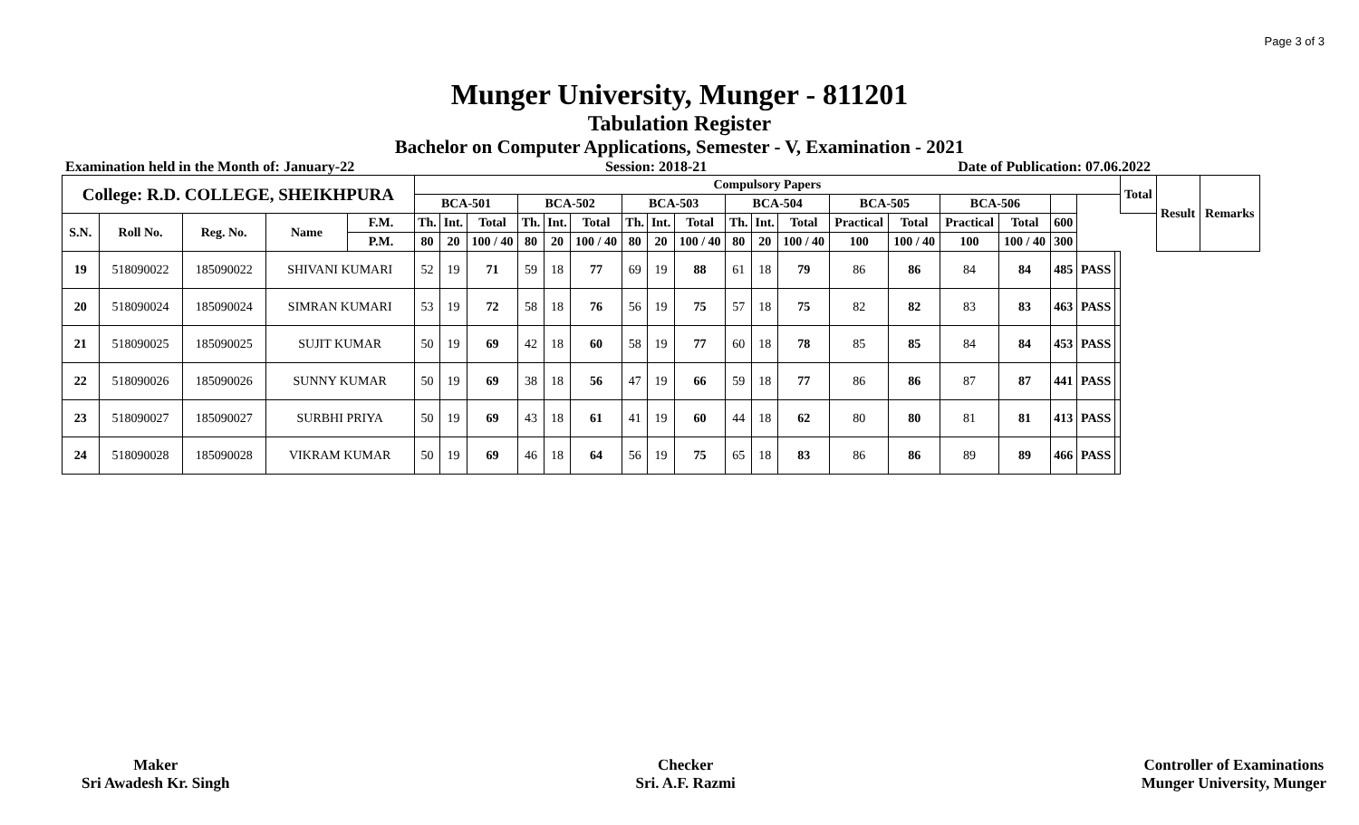Page 3 of 3
Munger University, Munger - 811201
Tabulation Register
Bachelor on Computer Applications, Semester - V, Examination - 2021
Examination held in the Month of: January-22 Session: 2018-21 Date of Publication: 07.06.2022
| College: R.D. COLLEGE, SHEIKHPURA | | | | | Compulsory Papers | | | | | | | | | | | | | | | | | | | Total | Result | Remarks |
| --- | --- | --- | --- | --- | --- | --- | --- | --- | --- | --- | --- | --- | --- | --- | --- | --- | --- | --- | --- | --- | --- | --- | --- | --- | --- | --- |
| | | | | | BCA-501 | | | BCA-502 | | | BCA-503 | | | BCA-504 | | | BCA-505 | | BCA-506 | | | | | | | |
| S.N. | Roll No. | Reg. No. | Name | F.M. | Th. | Int. | Total | Th. | Int. | Total | Th. | Int. | Total | Th. | Int. | Total | Practical | Total | Practical | Total | 600 | | | | | |
| | | | | P.M. | 80 | 20 | 100 / 40 | 80 | 20 | 100 / 40 | 80 | 20 | 100 / 40 | 80 | 20 | 100 / 40 | 100 | 100 / 40 | 100 | 100 / 40 | 300 | | | | | |
| 19 | 518090022 | 185090022 | SHIVANI KUMARI | | 52 | 19 | 71 | 59 | 18 | 77 | 69 | 19 | 88 | 61 | 18 | 79 | 86 | 86 | 84 | 84 | 485 | PASS | | | | |
| 20 | 518090024 | 185090024 | SIMRAN KUMARI | | 53 | 19 | 72 | 58 | 18 | 76 | 56 | 19 | 75 | 57 | 18 | 75 | 82 | 82 | 83 | 83 | 463 | PASS | | | | |
| 21 | 518090025 | 185090025 | SUJIT KUMAR | | 50 | 19 | 69 | 42 | 18 | 60 | 58 | 19 | 77 | 60 | 18 | 78 | 85 | 85 | 84 | 84 | 453 | PASS | | | | |
| 22 | 518090026 | 185090026 | SUNNY KUMAR | | 50 | 19 | 69 | 38 | 18 | 56 | 47 | 19 | 66 | 59 | 18 | 77 | 86 | 86 | 87 | 87 | 441 | PASS | | | | |
| 23 | 518090027 | 185090027 | SURBHI PRIYA | | 50 | 19 | 69 | 43 | 18 | 61 | 41 | 19 | 60 | 44 | 18 | 62 | 80 | 80 | 81 | 81 | 413 | PASS | | | | |
| 24 | 518090028 | 185090028 | VIKRAM KUMAR | | 50 | 19 | 69 | 46 | 18 | 64 | 56 | 19 | 75 | 65 | 18 | 83 | 86 | 86 | 89 | 89 | 466 | PASS | | | | |
Maker
Sri Awadesh Kr. Singh
Checker
Sri. A.F. Razmi
Controller of Examinations
Munger University, Munger